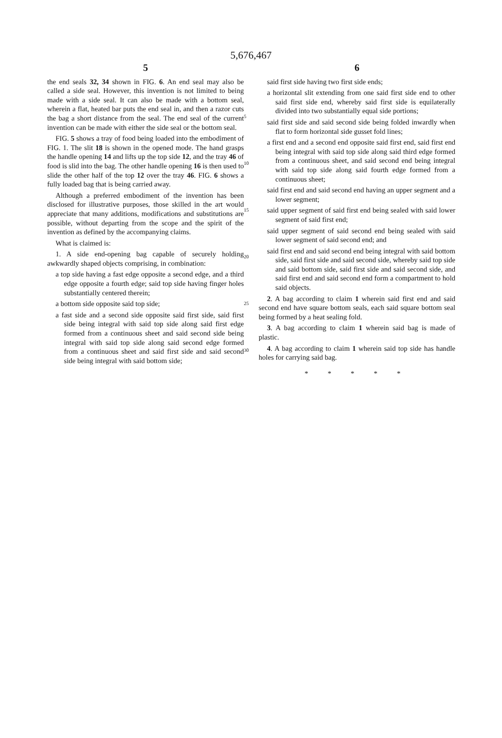5,676,467
5
the end seals 32, 34 shown in FIG. 6. An end seal may also be called a side seal. However, this invention is not limited to being made with a side seal. It can also be made with a bottom seal, wherein a flat, heated bar puts the end seal in, and then a razor cuts the bag a short distance from the seal. The end seal of the current invention can be made with either the side seal or the bottom seal.
FIG. 5 shows a tray of food being loaded into the embodiment of FIG. 1. The slit 18 is shown in the opened mode. The hand grasps the handle opening 14 and lifts up the top side 12, and the tray 46 of food is slid into the bag. The other handle opening 16 is then used to slide the other half of the top 12 over the tray 46. FIG. 6 shows a fully loaded bag that is being carried away.
Although a preferred embodiment of the invention has been disclosed for illustrative purposes, those skilled in the art would appreciate that many additions, modifications and substitutions are possible, without departing from the scope and the spirit of the invention as defined by the accompanying claims.
What is claimed is:
1. A side end-opening bag capable of securely holding awkwardly shaped objects comprising, in combination:
a top side having a fast edge opposite a second edge, and a third edge opposite a fourth edge; said top side having finger holes substantially centered therein;
a bottom side opposite said top side;
a fast side and a second side opposite said first side, said first side being integral with said top side along said first edge formed from a continuous sheet and said second side being integral with said top side along said second edge formed from a continuous sheet and said first side and said second side being integral with said bottom side;
5
10
15
20
25
30
6
said first side having two first side ends;
a horizontal slit extending from one said first side end to other said first side end, whereby said first side is equilaterally divided into two substantially equal side portions;
said first side and said second side being folded inwardly when flat to form horizontal side gusset fold lines;
a first end and a second end opposite said first end, said first end being integral with said top side along said third edge formed from a continuous sheet, and said second end being integral with said top side along said fourth edge formed from a continuous sheet;
said first end and said second end having an upper segment and a lower segment;
said upper segment of said first end being sealed with said lower segment of said first end;
said upper segment of said second end being sealed with said lower segment of said second end; and
said first end and said second end being integral with said bottom side, said first side and said second side, whereby said top side and said bottom side, said first side and said second side, and said first end and said second end form a compartment to hold said objects.
2. A bag according to claim 1 wherein said first end and said second end have square bottom seals, each said square bottom seal being formed by a heat sealing fold.
3. A bag according to claim 1 wherein said bag is made of plastic.
4. A bag according to claim 1 wherein said top side has handle holes for carrying said bag.
* * * * *